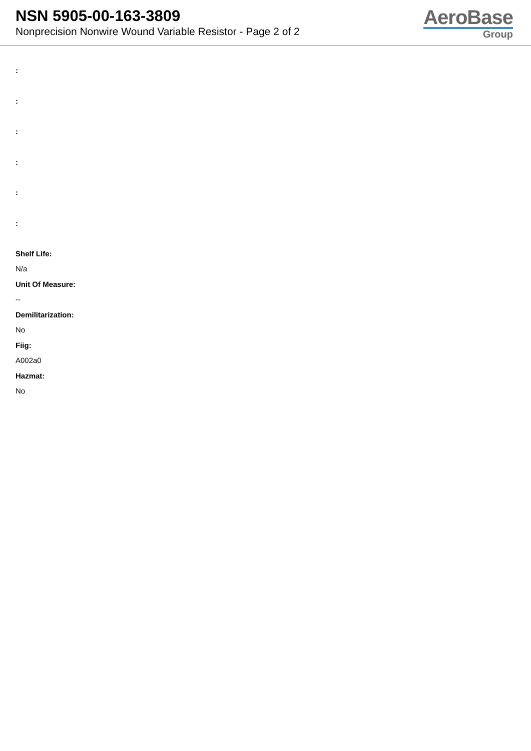NSN 5905-00-163-3809
Nonprecision Nonwire Wound Variable Resistor - Page 2 of 2
AeroBase
Group
:
:
:
:
:
:
Shelf Life:
N/a
Unit Of Measure:
--
Demilitarization:
No
Fiig:
A002a0
Hazmat:
No